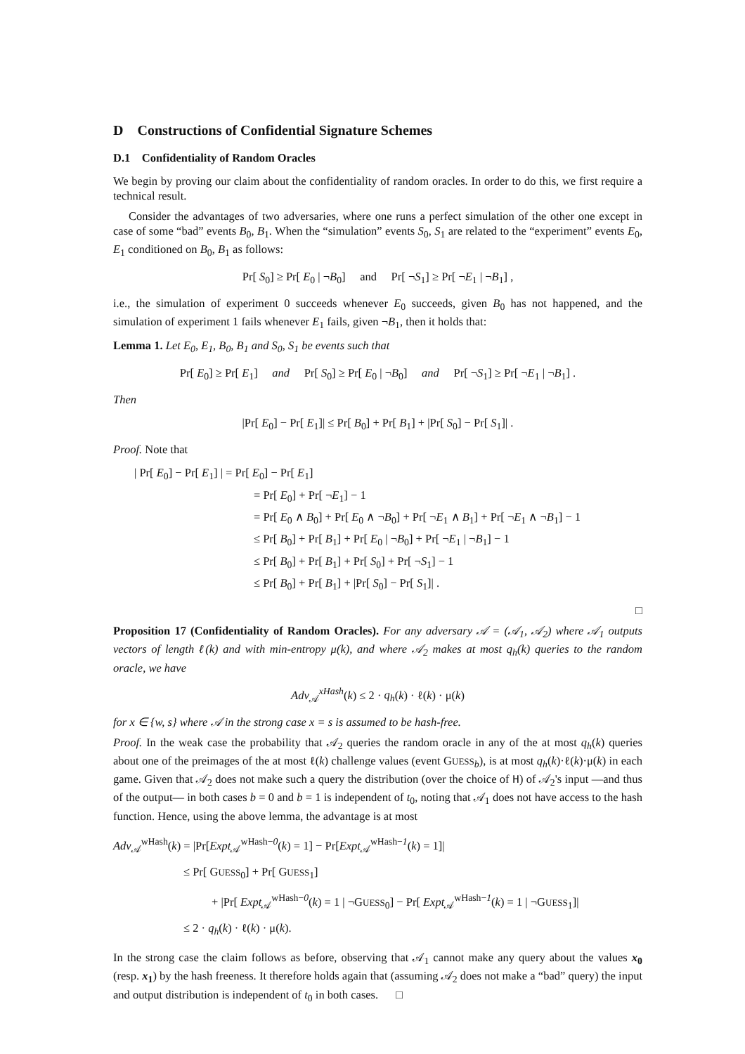D Constructions of Confidential Signature Schemes
D.1 Confidentiality of Random Oracles
We begin by proving our claim about the confidentiality of random oracles. In order to do this, we first require a technical result.
Consider the advantages of two adversaries, where one runs a perfect simulation of the other one except in case of some “bad” events B<sub>0</sub>, B<sub>1</sub>. When the “simulation” events S<sub>0</sub>, S<sub>1</sub> are related to the “experiment” events E<sub>0</sub>, E<sub>1</sub> conditioned on B<sub>0</sub>, B<sub>1</sub> as follows:
Pr[ S<sub>0</sub>] ≥ Pr[ E<sub>0</sub> | ¬B<sub>0</sub>] and Pr[ ¬S<sub>1</sub>] ≥ Pr[ ¬E<sub>1</sub> | ¬B<sub>1</sub>] ,
i.e., the simulation of experiment 0 succeeds whenever E<sub>0</sub> succeeds, given B<sub>0</sub> has not happened, and the simulation of experiment 1 fails whenever E<sub>1</sub> fails, given ¬B<sub>1</sub>, then it holds that:
Lemma 1. Let E<sub>0</sub>, E<sub>1</sub>, B<sub>0</sub>, B<sub>1</sub> and S<sub>0</sub>, S<sub>1</sub> be events such that
Pr[ E<sub>0</sub>] ≥ Pr[ E<sub>1</sub>] and Pr[ S<sub>0</sub>] ≥ Pr[ E<sub>0</sub> | ¬B<sub>0</sub>] and Pr[ ¬S<sub>1</sub>] ≥ Pr[ ¬E<sub>1</sub> | ¬B<sub>1</sub>] .
Then
|Pr[ E<sub>0</sub>] − Pr[ E<sub>1</sub>]| ≤ Pr[ B<sub>0</sub>] + Pr[ B<sub>1</sub>] + |Pr[ S<sub>0</sub>] − Pr[ S<sub>1</sub>]| .
Proof. Note that
| Pr[ E<sub>0</sub>] − Pr[ E<sub>1</sub>] | = Pr[ E<sub>0</sub>] − Pr[ E<sub>1</sub>]
= Pr[ E<sub>0</sub>] + Pr[ ¬E<sub>1</sub>] − 1
= Pr[ E<sub>0</sub> ∧ B<sub>0</sub>] + Pr[ E<sub>0</sub> ∧ ¬B<sub>0</sub>] + Pr[ ¬E<sub>1</sub> ∧ B<sub>1</sub>] + Pr[ ¬E<sub>1</sub> ∧ ¬B<sub>1</sub>] − 1
≤ Pr[ B<sub>0</sub>] + Pr[ B<sub>1</sub>] + Pr[ E<sub>0</sub> | ¬B<sub>0</sub>] + Pr[ ¬E<sub>1</sub> | ¬B<sub>1</sub>] − 1
≤ Pr[ B<sub>0</sub>] + Pr[ B<sub>1</sub>] + Pr[ S<sub>0</sub>] + Pr[ ¬S<sub>1</sub>] − 1
≤ Pr[ B<sub>0</sub>] + Pr[ B<sub>1</sub>] + |Pr[ S<sub>0</sub>] − Pr[ S<sub>1</sub>]| .
□
Proposition 17 (Confidentiality of Random Oracles). For any adversary 𝒜 = (𝒜<sub>1</sub>, 𝒜<sub>2</sub>) where 𝒜<sub>1</sub> outputs vectors of length ℓ(k) and with min-entropy μ(k), and where 𝒜<sub>2</sub> makes at most q<sub>h</sub>(k) queries to the random oracle, we have
Adv<sub>𝒜</sub><sup>xHash</sup>(k) ≤ 2 · q<sub>h</sub>(k) · ℓ(k) · μ(k)
for x ∈ {w, s} where 𝒜 in the strong case x = s is assumed to be hash-free.
Proof. In the weak case the probability that 𝒜<sub>2</sub> queries the random oracle in any of the at most q<sub>h</sub>(k) queries about one of the preimages of the at most ℓ(k) challenge values (event GUESS<sub>b</sub>), is at most q<sub>h</sub>(k)·ℓ(k)·μ(k) in each game. Given that 𝒜<sub>2</sub> does not make such a query the distribution (over the choice of H) of 𝒜<sub>2</sub>'s input —and thus of the output— in both cases b = 0 and b = 1 is independent of t<sub>0</sub>, noting that 𝒜<sub>1</sub> does not have access to the hash function. Hence, using the above lemma, the advantage is at most
Adv<sub>𝒜</sub><sup>wHash</sup>(k) = |Pr[Expt<sub>𝒜</sub><sup>wHash−0</sup>(k) = 1] − Pr[Expt<sub>𝒜</sub><sup>wHash−1</sup>(k) = 1]|
≤ Pr[ GUESS<sub>0</sub>] + Pr[ GUESS<sub>1</sub>]
+ |Pr[ Expt<sub>𝒜</sub><sup>wHash−0</sup>(k) = 1 | ¬GUESS<sub>0</sub>] − Pr[ Expt<sub>𝒜</sub><sup>wHash−1</sup>(k) = 1 | ¬GUESS<sub>1</sub>]|
≤ 2 · q<sub>h</sub>(k) · ℓ(k) · μ(k).
In the strong case the claim follows as before, observing that 𝒜<sub>1</sub> cannot make any query about the values x<sub>0</sub> (resp. x<sub>1</sub>) by the hash freeness. It therefore holds again that (assuming 𝒜<sub>2</sub> does not make a “bad” query) the input and output distribution is independent of t<sub>0</sub> in both cases. □